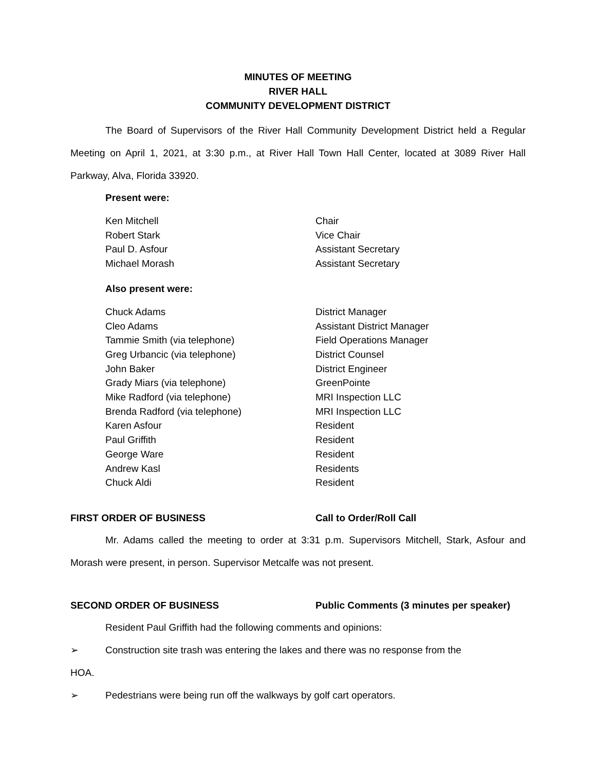MINUTES OF MEETING
RIVER HALL
COMMUNITY DEVELOPMENT DISTRICT
The Board of Supervisors of the River Hall Community Development District held a Regular Meeting on April 1, 2021, at 3:30 p.m., at River Hall Town Hall Center, located at 3089 River Hall Parkway, Alva, Florida 33920.
Present were:
| Ken Mitchell | Chair |
| Robert Stark | Vice Chair |
| Paul D. Asfour | Assistant Secretary |
| Michael Morash | Assistant Secretary |
Also present were:
| Chuck Adams | District Manager |
| Cleo Adams | Assistant District Manager |
| Tammie Smith (via telephone) | Field Operations Manager |
| Greg Urbancic (via telephone) | District Counsel |
| John Baker | District Engineer |
| Grady Miars (via telephone) | GreenPointe |
| Mike Radford (via telephone) | MRI Inspection LLC |
| Brenda Radford (via telephone) | MRI Inspection LLC |
| Karen Asfour | Resident |
| Paul Griffith | Resident |
| George Ware | Resident |
| Andrew Kasl | Residents |
| Chuck Aldi | Resident |
FIRST ORDER OF BUSINESS Call to Order/Roll Call
Mr. Adams called the meeting to order at 3:31 p.m. Supervisors Mitchell, Stark, Asfour and Morash were present, in person. Supervisor Metcalfe was not present.
SECOND ORDER OF BUSINESS Public Comments (3 minutes per speaker)
Resident Paul Griffith had the following comments and opinions:
➢ Construction site trash was entering the lakes and there was no response from the
HOA.
➢ Pedestrians were being run off the walkways by golf cart operators.